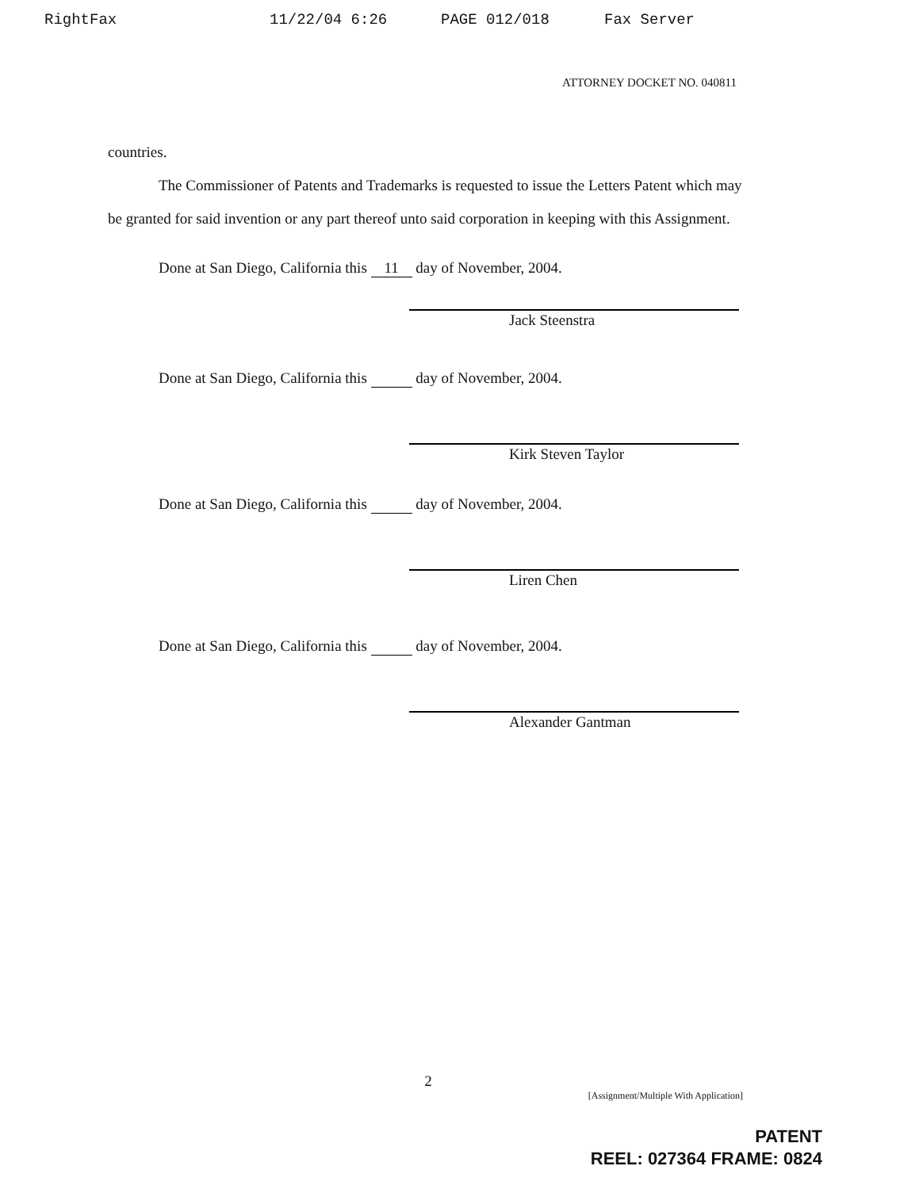RightFax 11/22/04 6:26 PAGE 012/018 Fax Server
ATTORNEY DOCKET NO. 040811
countries.
The Commissioner of Patents and Trademarks is requested to issue the Letters Patent which may be granted for said invention or any part thereof unto said corporation in keeping with this Assignment.
Done at San Diego, California this 11 day of November, 2004.
Jack Steenstra
Done at San Diego, California this day of November, 2004.
Kirk Steven Taylor
Done at San Diego, California this day of November, 2004.
Liren Chen
Done at San Diego, California this day of November, 2004.
Alexander Gantman
2
[Assignment/Multiple With Application]
PATENT
REEL: 027364 FRAME: 0824